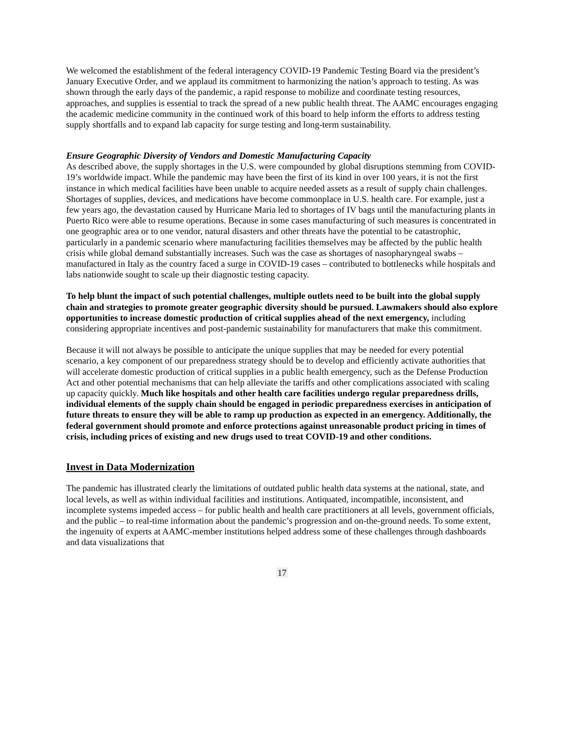We welcomed the establishment of the federal interagency COVID-19 Pandemic Testing Board via the president’s January Executive Order, and we applaud its commitment to harmonizing the nation’s approach to testing. As was shown through the early days of the pandemic, a rapid response to mobilize and coordinate testing resources, approaches, and supplies is essential to track the spread of a new public health threat. The AAMC encourages engaging the academic medicine community in the continued work of this board to help inform the efforts to address testing supply shortfalls and to expand lab capacity for surge testing and long-term sustainability.
Ensure Geographic Diversity of Vendors and Domestic Manufacturing Capacity
As described above, the supply shortages in the U.S. were compounded by global disruptions stemming from COVID-19’s worldwide impact. While the pandemic may have been the first of its kind in over 100 years, it is not the first instance in which medical facilities have been unable to acquire needed assets as a result of supply chain challenges. Shortages of supplies, devices, and medications have become commonplace in U.S. health care. For example, just a few years ago, the devastation caused by Hurricane Maria led to shortages of IV bags until the manufacturing plants in Puerto Rico were able to resume operations. Because in some cases manufacturing of such measures is concentrated in one geographic area or to one vendor, natural disasters and other threats have the potential to be catastrophic, particularly in a pandemic scenario where manufacturing facilities themselves may be affected by the public health crisis while global demand substantially increases. Such was the case as shortages of nasopharyngeal swabs – manufactured in Italy as the country faced a surge in COVID-19 cases – contributed to bottlenecks while hospitals and labs nationwide sought to scale up their diagnostic testing capacity.
To help blunt the impact of such potential challenges, multiple outlets need to be built into the global supply chain and strategies to promote greater geographic diversity should be pursued. Lawmakers should also explore opportunities to increase domestic production of critical supplies ahead of the next emergency, including considering appropriate incentives and post-pandemic sustainability for manufacturers that make this commitment.
Because it will not always be possible to anticipate the unique supplies that may be needed for every potential scenario, a key component of our preparedness strategy should be to develop and efficiently activate authorities that will accelerate domestic production of critical supplies in a public health emergency, such as the Defense Production Act and other potential mechanisms that can help alleviate the tariffs and other complications associated with scaling up capacity quickly. Much like hospitals and other health care facilities undergo regular preparedness drills, individual elements of the supply chain should be engaged in periodic preparedness exercises in anticipation of future threats to ensure they will be able to ramp up production as expected in an emergency. Additionally, the federal government should promote and enforce protections against unreasonable product pricing in times of crisis, including prices of existing and new drugs used to treat COVID-19 and other conditions.
Invest in Data Modernization
The pandemic has illustrated clearly the limitations of outdated public health data systems at the national, state, and local levels, as well as within individual facilities and institutions. Antiquated, incompatible, inconsistent, and incomplete systems impeded access – for public health and health care practitioners at all levels, government officials, and the public – to real-time information about the pandemic’s progression and on-the-ground needs. To some extent, the ingenuity of experts at AAMC-member institutions helped address some of these challenges through dashboards and data visualizations that
17